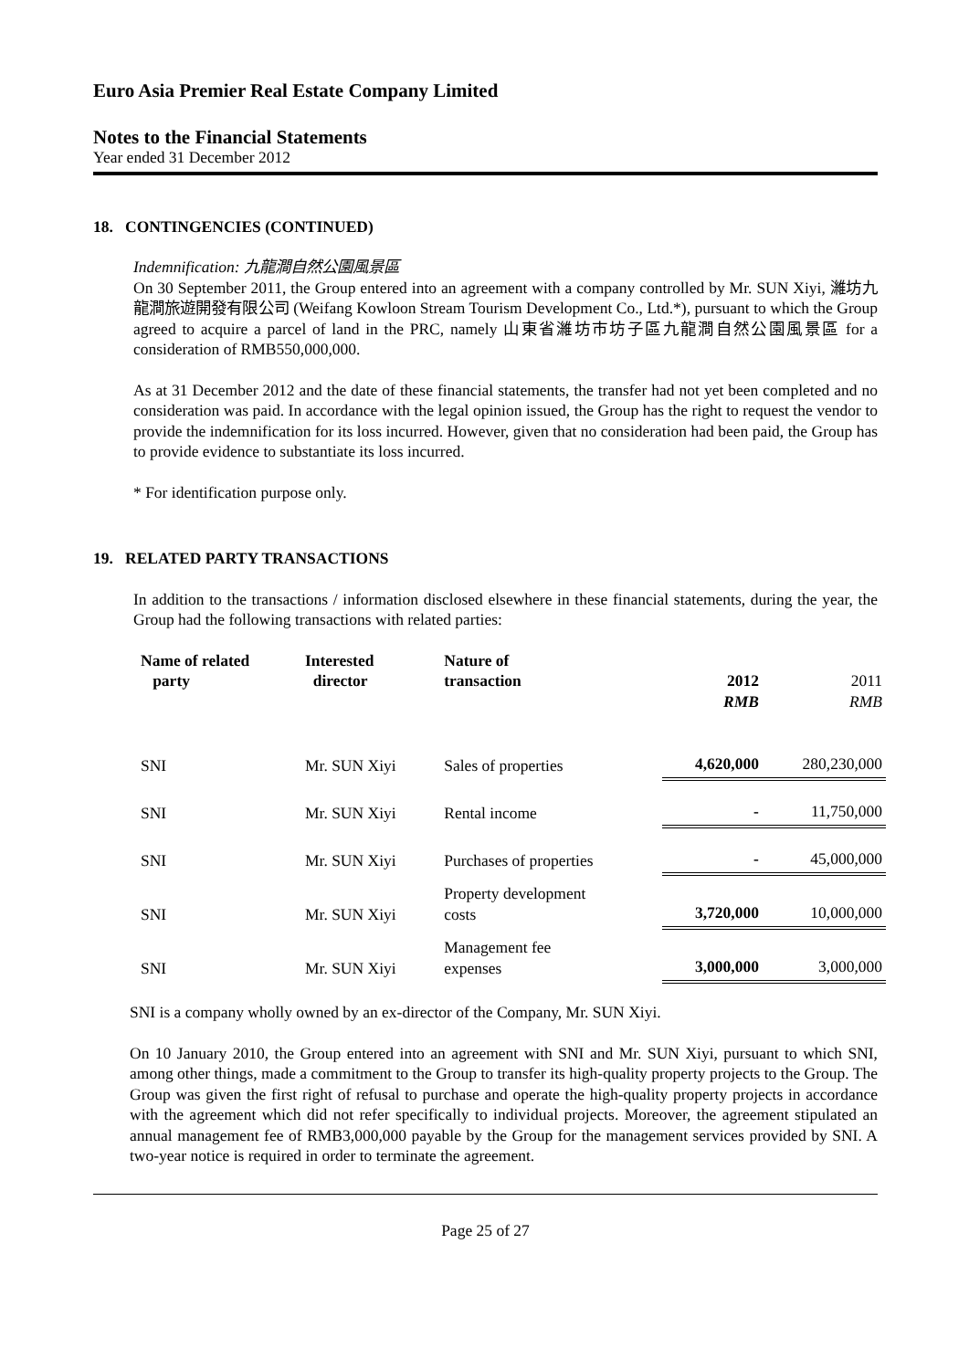Euro Asia Premier Real Estate Company Limited
Notes to the Financial Statements
Year ended 31 December 2012
18. CONTINGENCIES (CONTINUED)
Indemnification: 九龍澗自然公園風景區
On 30 September 2011, the Group entered into an agreement with a company controlled by Mr. SUN Xiyi, 濰坊九龍澗旅遊開發有限公司 (Weifang Kowloon Stream Tourism Development Co., Ltd.*), pursuant to which the Group agreed to acquire a parcel of land in the PRC, namely 山東省濰坊市坊子區九龍澗自然公園風景區 for a consideration of RMB550,000,000.
As at 31 December 2012 and the date of these financial statements, the transfer had not yet been completed and no consideration was paid. In accordance with the legal opinion issued, the Group has the right to request the vendor to provide the indemnification for its loss incurred. However, given that no consideration had been paid, the Group has to provide evidence to substantiate its loss incurred.
* For identification purpose only.
19. RELATED PARTY TRANSACTIONS
In addition to the transactions / information disclosed elsewhere in these financial statements, during the year, the Group had the following transactions with related parties:
| Name of related party | Interested director | Nature of transaction | 2012 RMB | 2011 RMB |
| --- | --- | --- | --- | --- |
| SNI | Mr. SUN Xiyi | Sales of properties | 4,620,000 | 280,230,000 |
| SNI | Mr. SUN Xiyi | Rental income | - | 11,750,000 |
| SNI | Mr. SUN Xiyi | Purchases of properties | - | 45,000,000 |
| SNI | Mr. SUN Xiyi | Property development costs | 3,720,000 | 10,000,000 |
| SNI | Mr. SUN Xiyi | Management fee expenses | 3,000,000 | 3,000,000 |
SNI is a company wholly owned by an ex-director of the Company, Mr. SUN Xiyi.
On 10 January 2010, the Group entered into an agreement with SNI and Mr. SUN Xiyi, pursuant to which SNI, among other things, made a commitment to the Group to transfer its high-quality property projects to the Group. The Group was given the first right of refusal to purchase and operate the high-quality property projects in accordance with the agreement which did not refer specifically to individual projects. Moreover, the agreement stipulated an annual management fee of RMB3,000,000 payable by the Group for the management services provided by SNI. A two-year notice is required in order to terminate the agreement.
Page 25 of 27